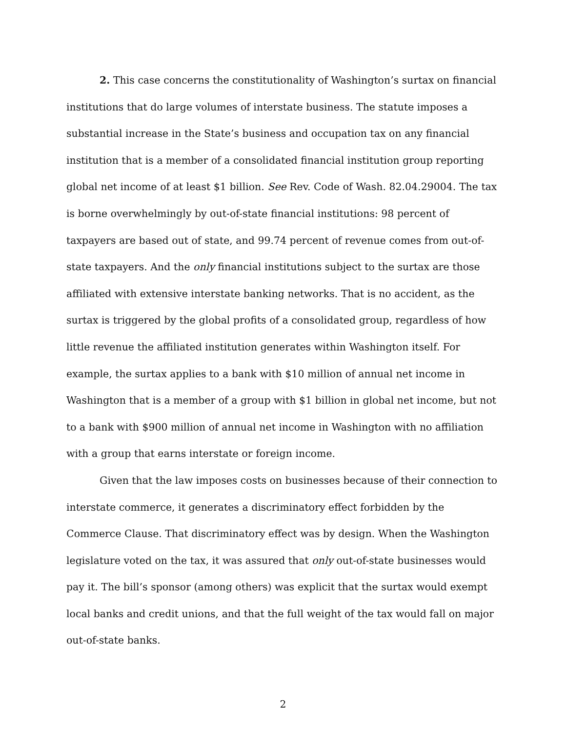2. This case concerns the constitutionality of Washington’s surtax on financial institutions that do large volumes of interstate business. The statute imposes a substantial increase in the State’s business and occupation tax on any financial institution that is a member of a consolidated financial institution group reporting global net income of at least $1 billion. See Rev. Code of Wash. 82.04.29004. The tax is borne overwhelmingly by out-of-state financial institutions: 98 percent of taxpayers are based out of state, and 99.74 percent of revenue comes from out-of-state taxpayers. And the only financial institutions subject to the surtax are those affiliated with extensive interstate banking networks. That is no accident, as the surtax is triggered by the global profits of a consolidated group, regardless of how little revenue the affiliated institution generates within Washington itself. For example, the surtax applies to a bank with $10 million of annual net income in Washington that is a member of a group with $1 billion in global net income, but not to a bank with $900 million of annual net income in Washington with no affiliation with a group that earns interstate or foreign income.
Given that the law imposes costs on businesses because of their connection to interstate commerce, it generates a discriminatory effect forbidden by the Commerce Clause. That discriminatory effect was by design. When the Washington legislature voted on the tax, it was assured that only out-of-state businesses would pay it. The bill’s sponsor (among others) was explicit that the surtax would exempt local banks and credit unions, and that the full weight of the tax would fall on major out-of-state banks.
2